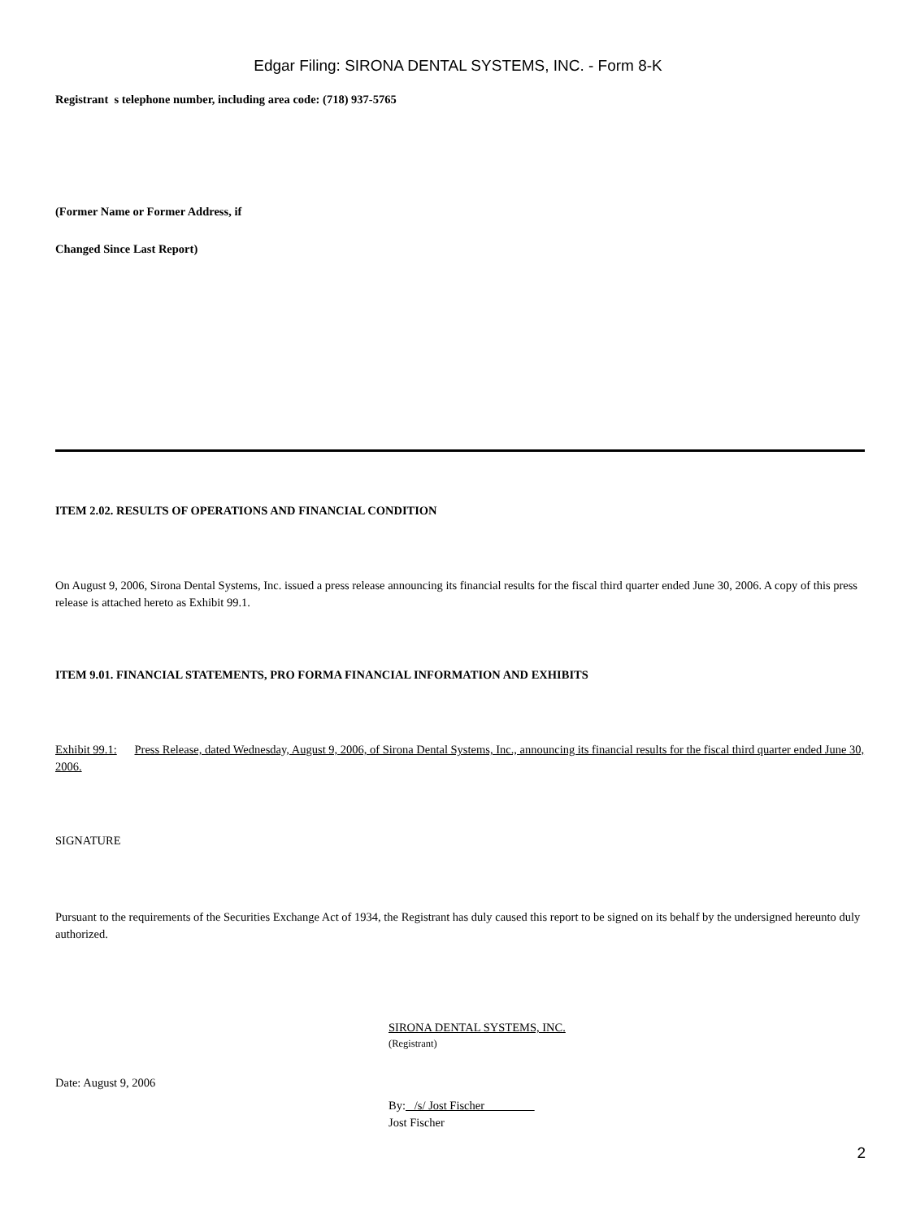Edgar Filing: SIRONA DENTAL SYSTEMS, INC. - Form 8-K
Registrant s telephone number, including area code: (718) 937-5765
(Former Name or Former Address, if
Changed Since Last Report)
ITEM 2.02. RESULTS OF OPERATIONS AND FINANCIAL CONDITION
On August 9, 2006, Sirona Dental Systems, Inc. issued a press release announcing its financial results for the fiscal third quarter ended June 30, 2006. A copy of this press release is attached hereto as Exhibit 99.1.
ITEM 9.01. FINANCIAL STATEMENTS, PRO FORMA FINANCIAL INFORMATION AND EXHIBITS
Exhibit 99.1: Press Release, dated Wednesday, August 9, 2006, of Sirona Dental Systems, Inc., announcing its financial results for the fiscal third quarter ended June 30, 2006.
SIGNATURE
Pursuant to the requirements of the Securities Exchange Act of 1934, the Registrant has duly caused this report to be signed on its behalf by the undersigned hereunto duly authorized.
SIRONA DENTAL SYSTEMS, INC.
(Registrant)
Date: August 9, 2006
By: /s/ Jost Fischer
Jost Fischer
2